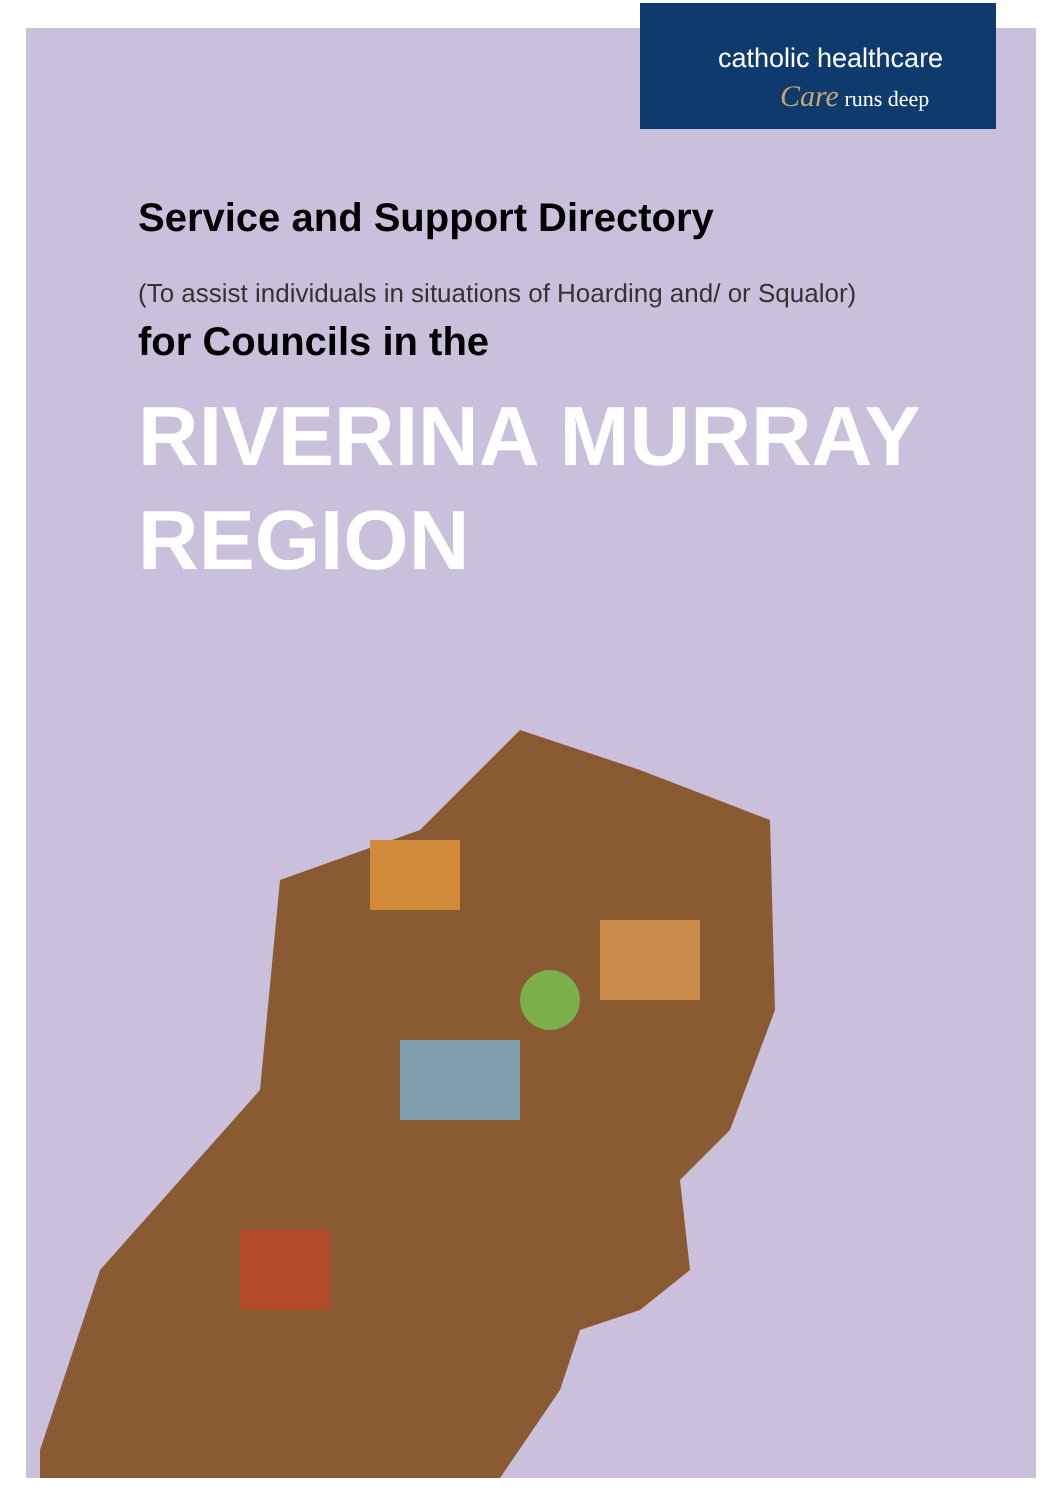catholic healthcare
Care runs deep
Service and Support Directory
(To assist individuals in situations of Hoarding and/ or Squalor)
for Councils in the
RIVERINA MURRAY
REGION